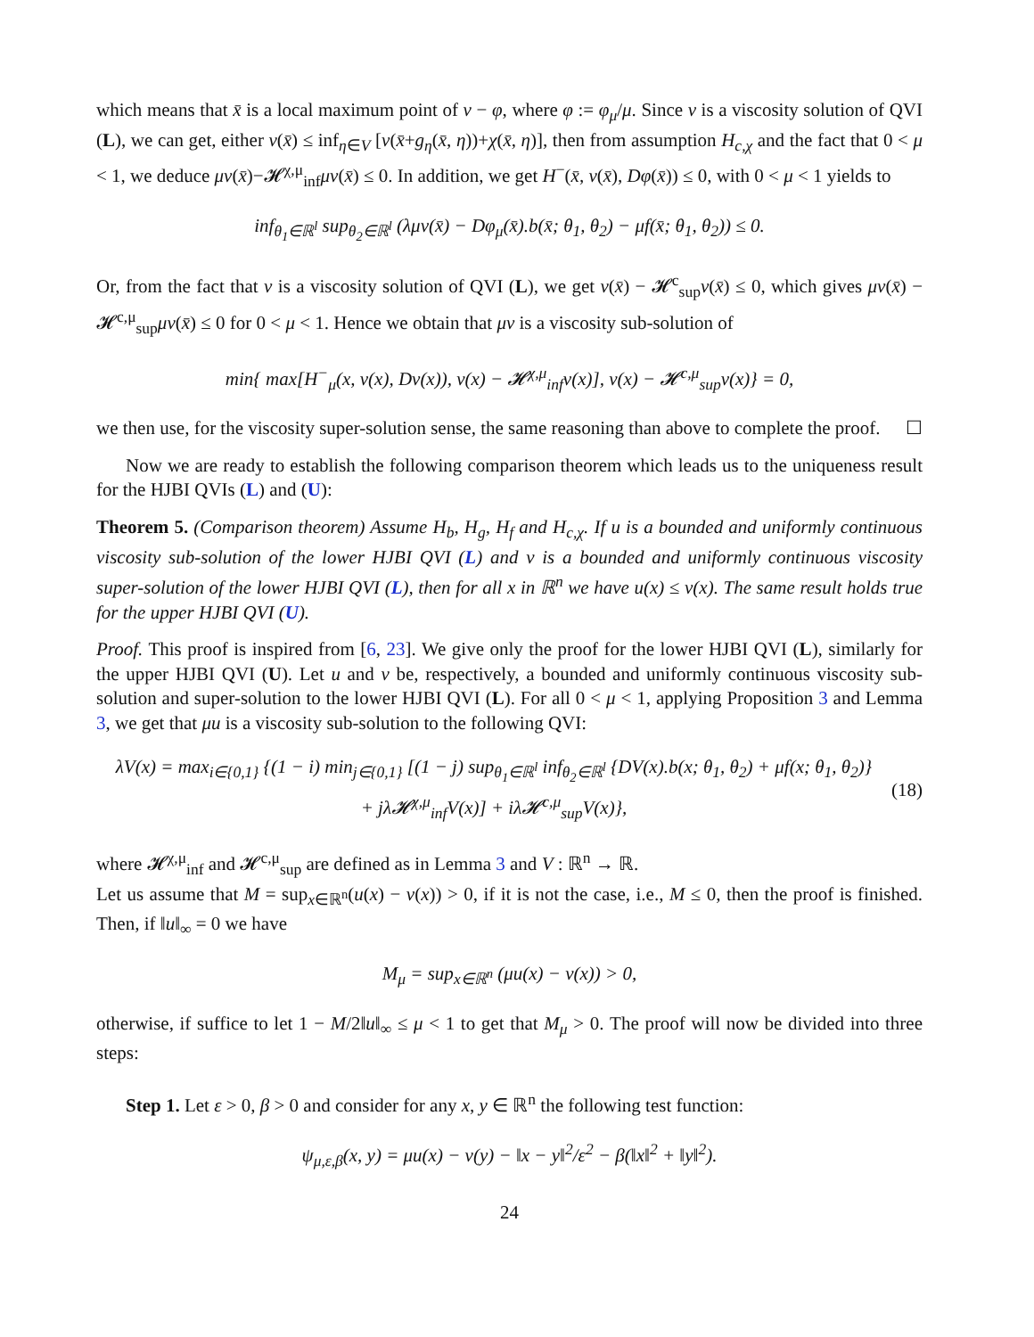which means that x̄ is a local maximum point of v − φ, where φ := φ<sub>μ</sub>/μ. Since v is a viscosity solution of QVI (L), we can get, either v(x̄) ≤ inf<sub>η∈V</sub> [v(x̄+g<sub>η</sub>(x̄, η))+χ(x̄, η)], then from assumption H<sub>c,χ</sub> and the fact that 0 < μ < 1, we deduce μv(x̄)−𝓗<sup>χ,μ</sup><sub>inf</sub>μv(x̄) ≤ 0. In addition, we get H<sup>−</sup>(x̄, v(x̄), Dφ(x̄)) ≤ 0, with 0 < μ < 1 yields to
inf<sub>θ<sub>1</sub>∈ℝ<sup>l</sup></sub> sup<sub>θ<sub>2</sub>∈ℝ<sup>l</sup></sub> (λμv(x̄) − Dφ<sub>μ</sub>(x̄).b(x̄; θ<sub>1</sub>, θ<sub>2</sub>) − μf(x̄; θ<sub>1</sub>, θ<sub>2</sub>)) ≤ 0.
Or, from the fact that v is a viscosity solution of QVI (L), we get v(x̄) − 𝓗<sup>c</sup><sub>sup</sub>v(x̄) ≤ 0, which gives μv(x̄) − 𝓗<sup>c,μ</sup><sub>sup</sub>μv(x̄) ≤ 0 for 0 < μ < 1. Hence we obtain that μv is a viscosity sub-solution of
min{ max[H<sup>−</sup><sub>μ</sub>(x, v(x), Dv(x)), v(x) − 𝓗<sup>χ,μ</sup><sub>inf</sub>v(x)], v(x) − 𝓗<sup>c,μ</sup><sub>sup</sub>v(x)} = 0,
we then use, for the viscosity super-solution sense, the same reasoning than above to complete the proof. ☐
Now we are ready to establish the following comparison theorem which leads us to the uniqueness result for the HJBI QVIs (L) and (U):
Theorem 5. (Comparison theorem) Assume H<sub>b</sub>, H<sub>g</sub>, H<sub>f</sub> and H<sub>c,χ</sub>. If u is a bounded and uniformly continuous viscosity sub-solution of the lower HJBI QVI (L) and v is a bounded and uniformly continuous viscosity super-solution of the lower HJBI QVI (L), then for all x in ℝ<sup>n</sup> we have u(x) ≤ v(x). The same result holds true for the upper HJBI QVI (U).
Proof. This proof is inspired from [6, 23]. We give only the proof for the lower HJBI QVI (L), similarly for the upper HJBI QVI (U). Let u and v be, respectively, a bounded and uniformly continuous viscosity sub-solution and super-solution to the lower HJBI QVI (L). For all 0 < μ < 1, applying Proposition 3 and Lemma 3, we get that μu is a viscosity sub-solution to the following QVI:
λV(x) = max<sub>i∈{0,1}</sub> {(1 − i) min<sub>j∈{0,1}</sub> [(1 − j) sup<sub>θ<sub>1</sub>∈ℝ<sup>l</sup></sub> inf<sub>θ<sub>2</sub>∈ℝ<sup>l</sup></sub> {DV(x).b(x; θ<sub>1</sub>, θ<sub>2</sub>) + μf(x; θ<sub>1</sub>, θ<sub>2</sub>)}
+ jλ𝓗<sup>χ,μ</sup><sub>inf</sub>V(x)] + iλ𝓗<sup>c,μ</sup><sub>sup</sub>V(x)},
(18)
where 𝓗<sup>χ,μ</sup><sub>inf</sub> and 𝓗<sup>c,μ</sup><sub>sup</sub> are defined as in Lemma 3 and V : ℝ<sup>n</sup> → ℝ.
Let us assume that M = sup<sub>x∈ℝ<sup>n</sup></sub>(u(x) − v(x)) > 0, if it is not the case, i.e., M ≤ 0, then the proof is finished. Then, if ‖u‖<sub>∞</sub> = 0 we have
M<sub>μ</sub> = sup<sub>x∈ℝ<sup>n</sup></sub> (μu(x) − v(x)) > 0,
otherwise, if suffice to let 1 − M/2‖u‖<sub>∞</sub> ≤ μ < 1 to get that M<sub>μ</sub> > 0. The proof will now be divided into three steps:
Step 1. Let ε > 0, β > 0 and consider for any x, y ∈ ℝ<sup>n</sup> the following test function:
ψ<sub>μ,ε,β</sub>(x, y) = μu(x) − v(y) − ‖x − y‖<sup>2</sup>/ε<sup>2</sup> − β(‖x‖<sup>2</sup> + ‖y‖<sup>2</sup>).
24